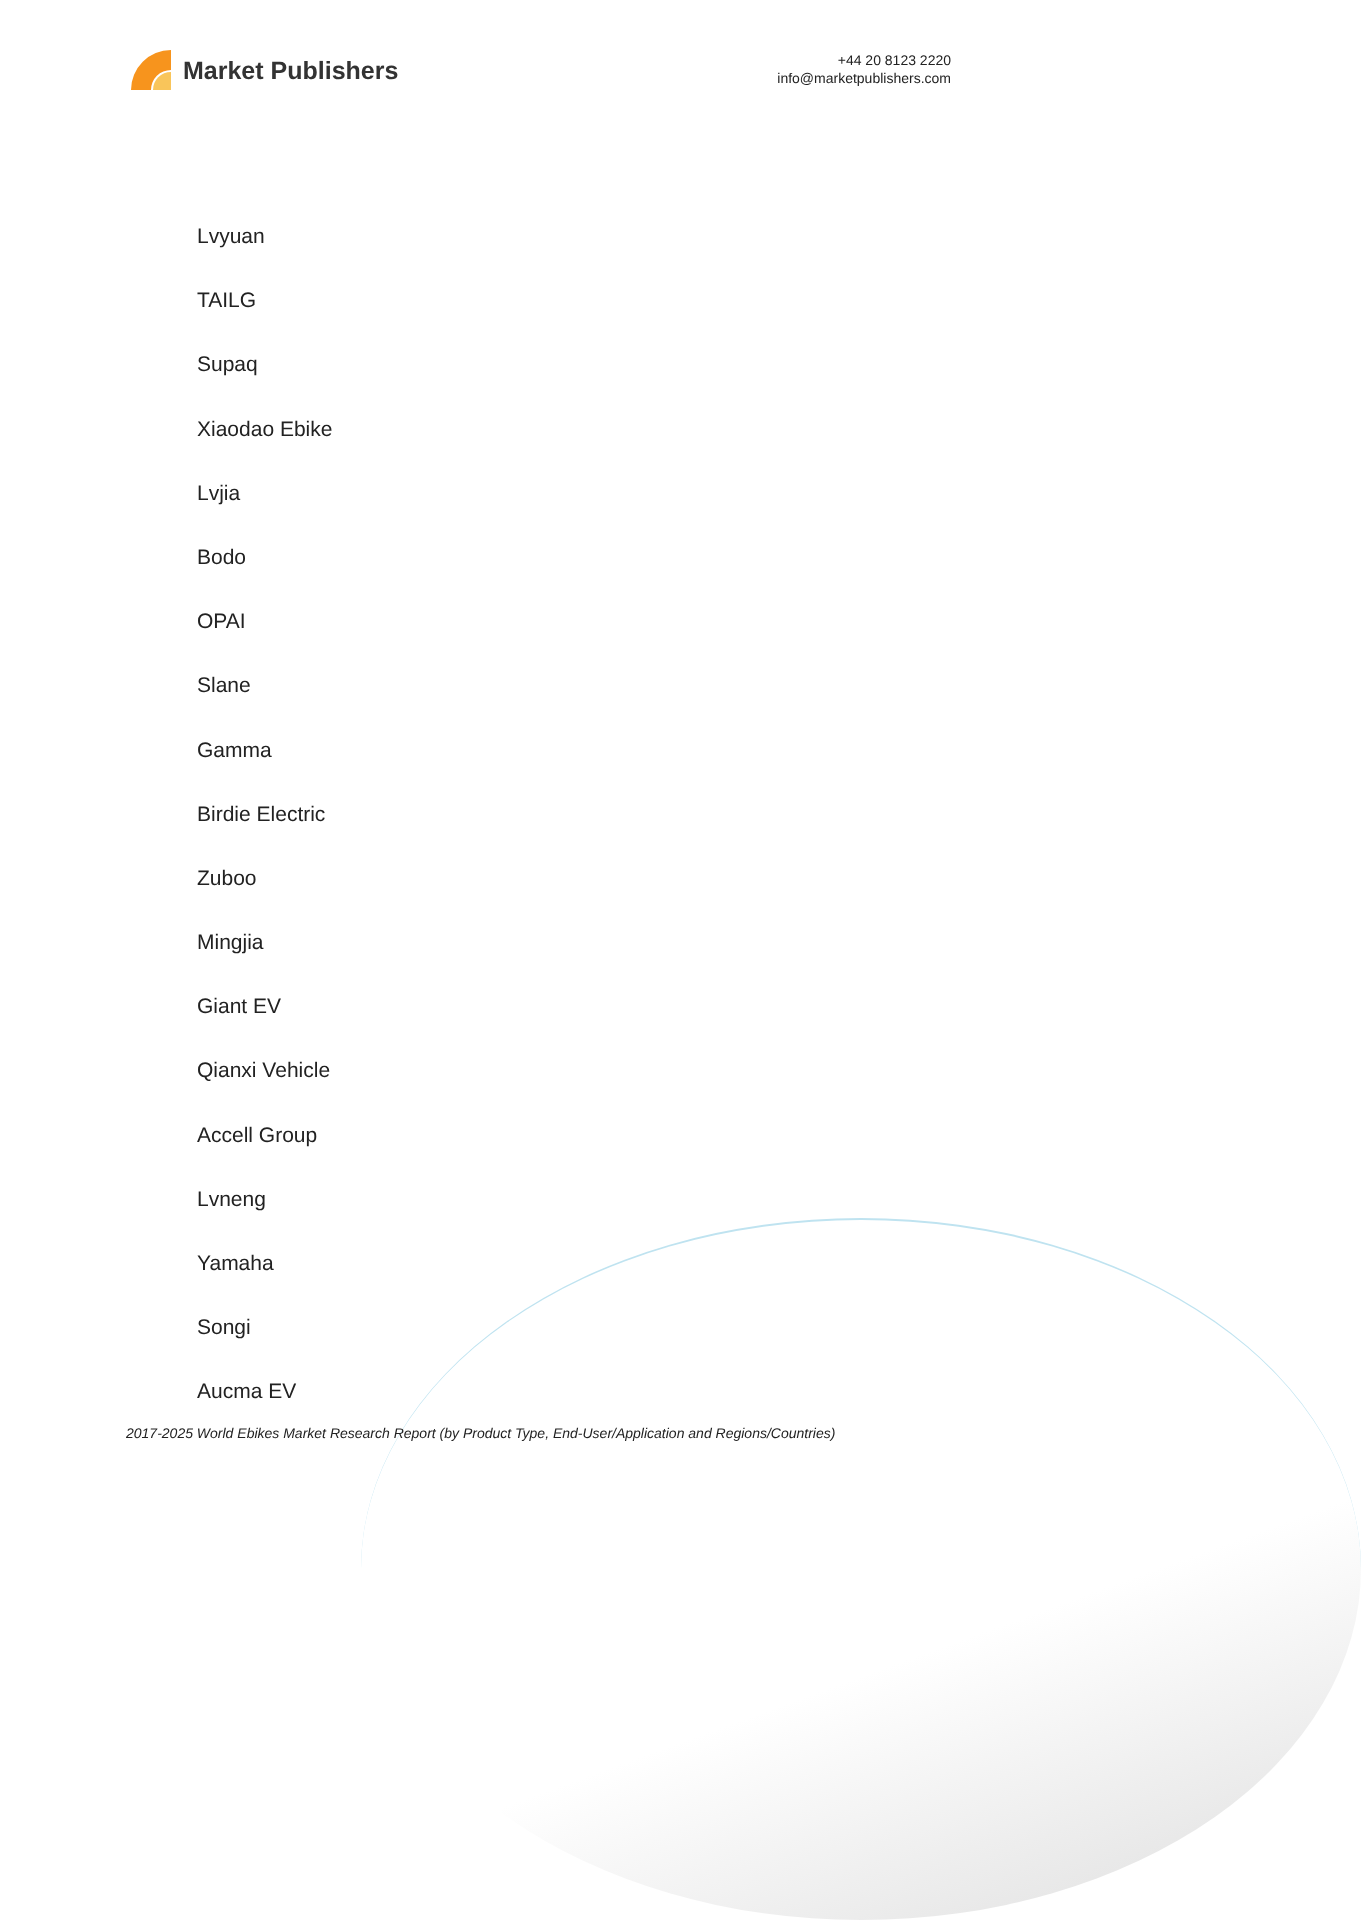Market Publishers
+44 20 8123 2220
info@marketpublishers.com
Lvyuan
TAILG
Supaq
Xiaodao Ebike
Lvjia
Bodo
OPAI
Slane
Gamma
Birdie Electric
Zuboo
Mingjia
Giant EV
Qianxi Vehicle
Accell Group
Lvneng
Yamaha
Songi
Aucma EV
2017-2025 World Ebikes Market Research Report (by Product Type, End-User/Application and Regions/Countries)